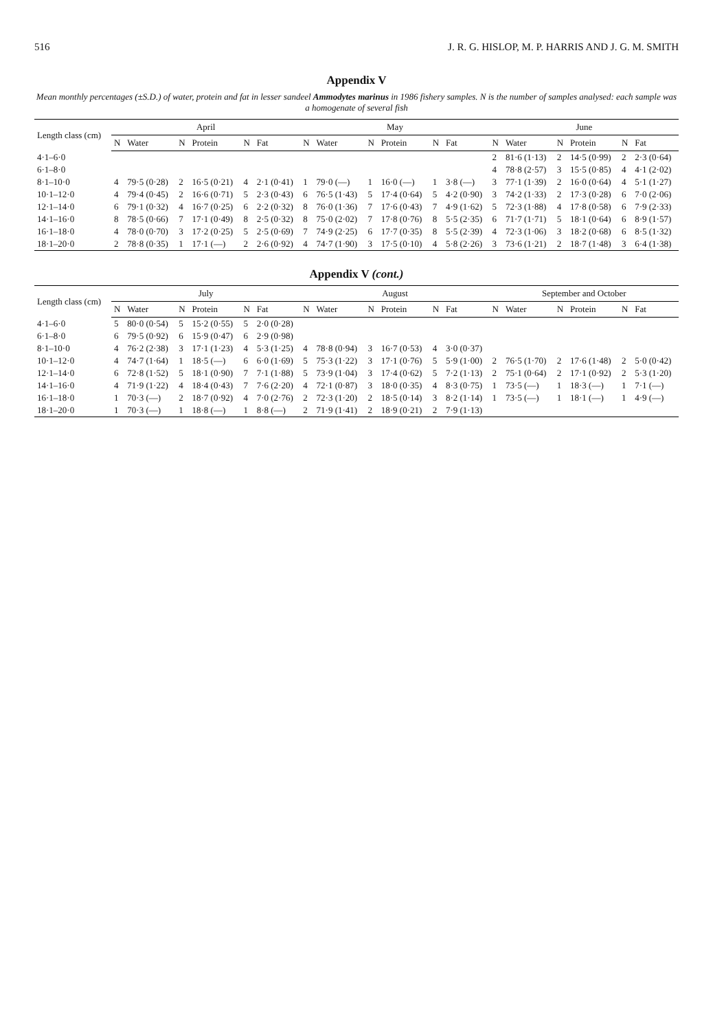516 J. R. G. HISLOP, M. P. HARRIS AND J. G. M. SMITH
Appendix V
Mean monthly percentages (±S.D.) of water, protein and fat in lesser sandeel Ammodytes marinus in 1986 fishery samples. N is the number of samples analysed: each sample was a homogenate of several fish
| Length class (cm) | April | | | | | | May | | | | | | June | | | | | |
| --- | --- | --- | --- | --- | --- | --- | --- | --- | --- | --- | --- | --- | --- | --- | --- | --- | --- | --- |
| | N | Water | N | Protein | N | Fat | N | Water | N | Protein | N | Fat | N | Water | N | Protein | N | Fat |
| 4·1–6·0 | | | | | | | | | | | | | 2 | 81·6 (1·13) | 2 | 14·5 (0·99) | 2 | 2·3 (0·64) |
| 6·1–8·0 | | | | | | | | | | | | | 4 | 78·8 (2·57) | 3 | 15·5 (0·85) | 4 | 4·1 (2·02) |
| 8·1–10·0 | 4 | 79·5 (0·28) | 2 | 16·5 (0·21) | 4 | 2·1 (0·41) | 1 | 79·0 (—) | 1 | 16·0 (—) | 1 | 3·8 (—) | 3 | 77·1 (1·39) | 2 | 16·0 (0·64) | 4 | 5·1 (1·27) |
| 10·1–12·0 | 4 | 79·4 (0·45) | 2 | 16·6 (0·71) | 5 | 2·3 (0·43) | 6 | 76·5 (1·43) | 5 | 17·4 (0·64) | 5 | 4·2 (0·90) | 3 | 74·2 (1·33) | 2 | 17·3 (0·28) | 6 | 7·0 (2·06) |
| 12·1–14·0 | 6 | 79·1 (0·32) | 4 | 16·7 (0·25) | 6 | 2·2 (0·32) | 8 | 76·0 (1·36) | 7 | 17·6 (0·43) | 7 | 4·9 (1·62) | 5 | 72·3 (1·88) | 4 | 17·8 (0·58) | 6 | 7·9 (2·33) |
| 14·1–16·0 | 8 | 78·5 (0·66) | 7 | 17·1 (0·49) | 8 | 2·5 (0·32) | 8 | 75·0 (2·02) | 7 | 17·8 (0·76) | 8 | 5·5 (2·35) | 6 | 71·7 (1·71) | 5 | 18·1 (0·64) | 6 | 8·9 (1·57) |
| 16·1–18·0 | 4 | 78·0 (0·70) | 3 | 17·2 (0·25) | 5 | 2·5 (0·69) | 7 | 74·9 (2·25) | 6 | 17·7 (0·35) | 8 | 5·5 (2·39) | 4 | 72·3 (1·06) | 3 | 18·2 (0·68) | 6 | 8·5 (1·32) |
| 18·1–20·0 | 2 | 78·8 (0·35) | 1 | 17·1 (—) | 2 | 2·6 (0·92) | 4 | 74·7 (1·90) | 3 | 17·5 (0·10) | 4 | 5·8 (2·26) | 3 | 73·6 (1·21) | 2 | 18·7 (1·48) | 3 | 6·4 (1·38) |
Appendix V (cont.)
| Length class (cm) | July | | | | | | August | | | | | | September and October | | | | | |
| --- | --- | --- | --- | --- | --- | --- | --- | --- | --- | --- | --- | --- | --- | --- | --- | --- | --- | --- |
| | N | Water | N | Protein | N | Fat | N | Water | N | Protein | N | Fat | N | Water | N | Protein | N | Fat |
| 4·1–6·0 | 5 | 80·0 (0·54) | 5 | 15·2 (0·55) | 5 | 2·0 (0·28) | | | | | | | | | | | | |
| 6·1–8·0 | 6 | 79·5 (0·92) | 6 | 15·9 (0·47) | 6 | 2·9 (0·98) | | | | | | | | | | | | |
| 8·1–10·0 | 4 | 76·2 (2·38) | 3 | 17·1 (1·23) | 4 | 5·3 (1·25) | 4 | 78·8 (0·94) | 3 | 16·7 (0·53) | 4 | 3·0 (0·37) | | | | | | |
| 10·1–12·0 | 4 | 74·7 (1·64) | 1 | 18·5 (—) | 6 | 6·0 (1·69) | 5 | 75·3 (1·22) | 3 | 17·1 (0·76) | 5 | 5·9 (1·00) | 2 | 76·5 (1·70) | 2 | 17·6 (1·48) | 2 | 5·0 (0·42) |
| 12·1–14·0 | 6 | 72·8 (1·52) | 5 | 18·1 (0·90) | 7 | 7·1 (1·88) | 5 | 73·9 (1·04) | 3 | 17·4 (0·62) | 5 | 7·2 (1·13) | 2 | 75·1 (0·64) | 2 | 17·1 (0·92) | 2 | 5·3 (1·20) |
| 14·1–16·0 | 4 | 71·9 (1·22) | 4 | 18·4 (0·43) | 7 | 7·6 (2·20) | 4 | 72·1 (0·87) | 3 | 18·0 (0·35) | 4 | 8·3 (0·75) | 1 | 73·5 (—) | 1 | 18·3 (—) | 1 | 7·1 (—) |
| 16·1–18·0 | 1 | 70·3 (—) | 2 | 18·7 (0·92) | 4 | 7·0 (2·76) | 2 | 72·3 (1·20) | 2 | 18·5 (0·14) | 3 | 8·2 (1·14) | 1 | 73·5 (—) | 1 | 18·1 (—) | 1 | 4·9 (—) |
| 18·1–20·0 | 1 | 70·3 (—) | 1 | 18·8 (—) | 1 | 8·8 (—) | 2 | 71·9 (1·41) | 2 | 18·9 (0·21) | 2 | 7·9 (1·13) | | | | | | |